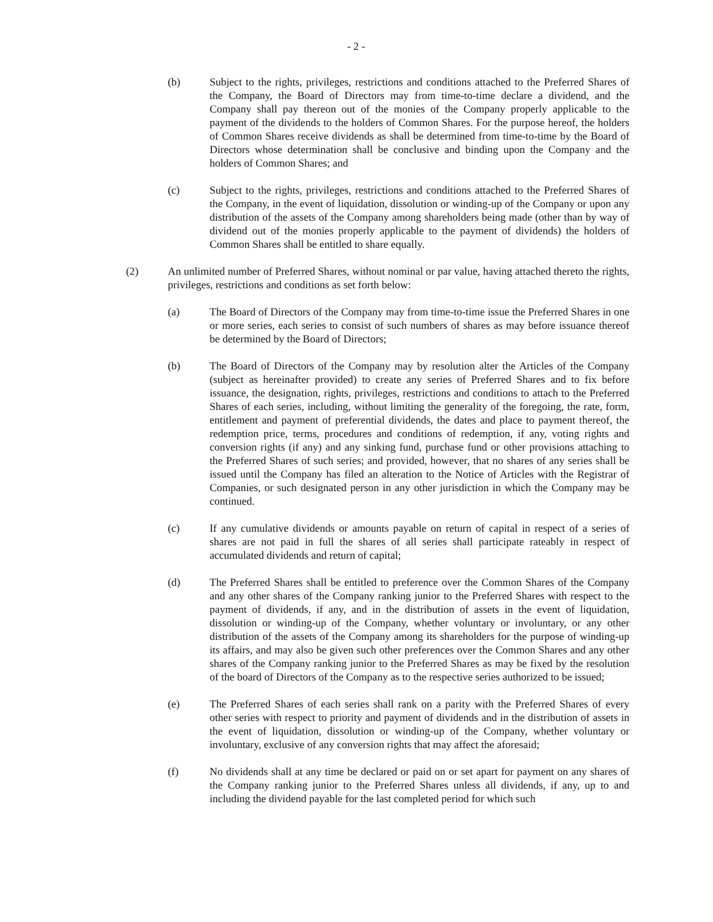- 2 -
(b) Subject to the rights, privileges, restrictions and conditions attached to the Preferred Shares of the Company, the Board of Directors may from time-to-time declare a dividend, and the Company shall pay thereon out of the monies of the Company properly applicable to the payment of the dividends to the holders of Common Shares. For the purpose hereof, the holders of Common Shares receive dividends as shall be determined from time-to-time by the Board of Directors whose determination shall be conclusive and binding upon the Company and the holders of Common Shares; and
(c) Subject to the rights, privileges, restrictions and conditions attached to the Preferred Shares of the Company, in the event of liquidation, dissolution or winding-up of the Company or upon any distribution of the assets of the Company among shareholders being made (other than by way of dividend out of the monies properly applicable to the payment of dividends) the holders of Common Shares shall be entitled to share equally.
(2) An unlimited number of Preferred Shares, without nominal or par value, having attached thereto the rights, privileges, restrictions and conditions as set forth below:
(a) The Board of Directors of the Company may from time-to-time issue the Preferred Shares in one or more series, each series to consist of such numbers of shares as may before issuance thereof be determined by the Board of Directors;
(b) The Board of Directors of the Company may by resolution alter the Articles of the Company (subject as hereinafter provided) to create any series of Preferred Shares and to fix before issuance, the designation, rights, privileges, restrictions and conditions to attach to the Preferred Shares of each series, including, without limiting the generality of the foregoing, the rate, form, entitlement and payment of preferential dividends, the dates and place to payment thereof, the redemption price, terms, procedures and conditions of redemption, if any, voting rights and conversion rights (if any) and any sinking fund, purchase fund or other provisions attaching to the Preferred Shares of such series; and provided, however, that no shares of any series shall be issued until the Company has filed an alteration to the Notice of Articles with the Registrar of Companies, or such designated person in any other jurisdiction in which the Company may be continued.
(c) If any cumulative dividends or amounts payable on return of capital in respect of a series of shares are not paid in full the shares of all series shall participate rateably in respect of accumulated dividends and return of capital;
(d) The Preferred Shares shall be entitled to preference over the Common Shares of the Company and any other shares of the Company ranking junior to the Preferred Shares with respect to the payment of dividends, if any, and in the distribution of assets in the event of liquidation, dissolution or winding-up of the Company, whether voluntary or involuntary, or any other distribution of the assets of the Company among its shareholders for the purpose of winding-up its affairs, and may also be given such other preferences over the Common Shares and any other shares of the Company ranking junior to the Preferred Shares as may be fixed by the resolution of the board of Directors of the Company as to the respective series authorized to be issued;
(e) The Preferred Shares of each series shall rank on a parity with the Preferred Shares of every other series with respect to priority and payment of dividends and in the distribution of assets in the event of liquidation, dissolution or winding-up of the Company, whether voluntary or involuntary, exclusive of any conversion rights that may affect the aforesaid;
(f) No dividends shall at any time be declared or paid on or set apart for payment on any shares of the Company ranking junior to the Preferred Shares unless all dividends, if any, up to and including the dividend payable for the last completed period for which such